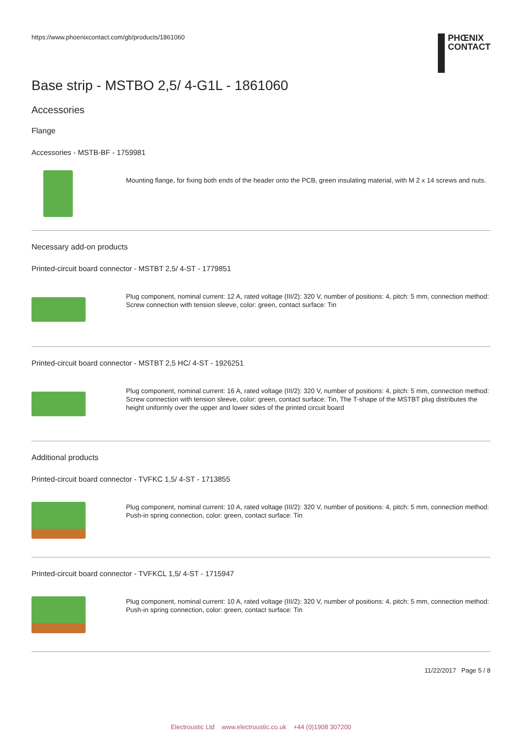https://www.phoenixcontact.com/gb/products/1861060
PHŒNIX
CONTACT
Base strip - MSTBO 2,5/ 4-G1L - 1861060
Accessories
Flange
Accessories - MSTB-BF - 1759981
Mounting flange, for fixing both ends of the header onto the PCB, green insulating material, with M 2 x 14 screws and nuts.
Necessary add-on products
Printed-circuit board connector - MSTBT 2,5/ 4-ST - 1779851
Plug component, nominal current: 12 A, rated voltage (III/2): 320 V, number of positions: 4, pitch: 5 mm, connection method: Screw connection with tension sleeve, color: green, contact surface: Tin
Printed-circuit board connector - MSTBT 2,5 HC/ 4-ST - 1926251
Plug component, nominal current: 16 A, rated voltage (III/2): 320 V, number of positions: 4, pitch: 5 mm, connection method: Screw connection with tension sleeve, color: green, contact surface: Tin, The T-shape of the MSTBT plug distributes the height uniformly over the upper and lower sides of the printed circuit board
Additional products
Printed-circuit board connector - TVFKC 1,5/ 4-ST - 1713855
Plug component, nominal current: 10 A, rated voltage (III/2): 320 V, number of positions: 4, pitch: 5 mm, connection method: Push-in spring connection, color: green, contact surface: Tin
Printed-circuit board connector - TVFKCL 1,5/ 4-ST - 1715947
Plug component, nominal current: 10 A, rated voltage (III/2): 320 V, number of positions: 4, pitch: 5 mm, connection method: Push-in spring connection, color: green, contact surface: Tin
11/22/2017 Page 5 / 8
Electroustic Ltd www.electroustic.co.uk +44 (0)1908 307200